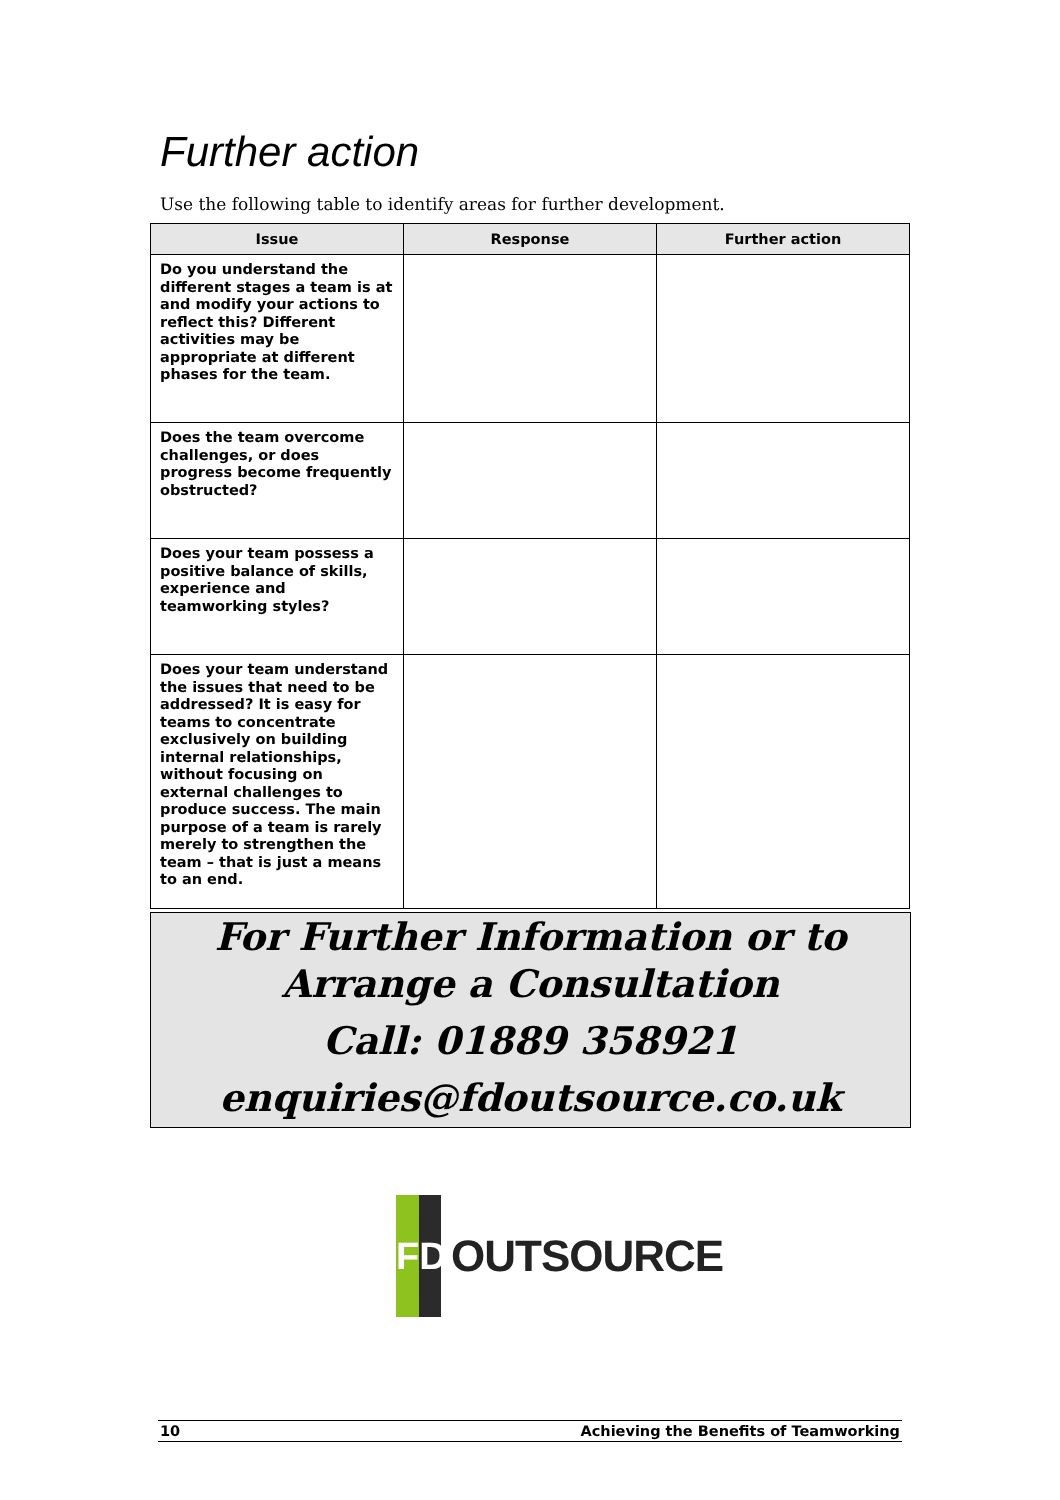Further action
Use the following table to identify areas for further development.
| Issue | Response | Further action |
| --- | --- | --- |
| Do you understand the different stages a team is at and modify your actions to reflect this? Different activities may be appropriate at different phases for the team. | | |
| Does the team overcome challenges, or does progress become frequently obstructed? | | |
| Does your team possess a positive balance of skills, experience and teamworking styles? | | |
| Does your team understand the issues that need to be addressed? It is easy for teams to concentrate exclusively on building internal relationships, without focusing on external challenges to produce success. The main purpose of a team is rarely merely to strengthen the team – that is just a means to an end. | | |
For Further Information or to
Arrange a Consultation
Call: 01889 358921
enquiries@fdoutsource.co.uk
FD
OUTSOURCE
10 Achieving the Benefits of Teamworking